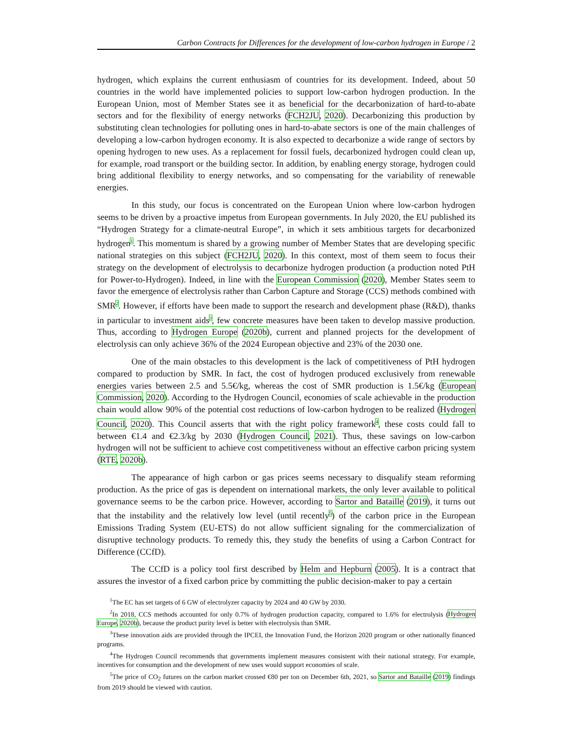Carbon Contracts for Differences for the development of low-carbon hydrogen in Europe / 2
hydrogen, which explains the current enthusiasm of countries for its development. Indeed, about 50 countries in the world have implemented policies to support low-carbon hydrogen production. In the European Union, most of Member States see it as beneficial for the decarbonization of hard-to-abate sectors and for the flexibility of energy networks (FCH2JU, 2020). Decarbonizing this production by substituting clean technologies for polluting ones in hard-to-abate sectors is one of the main challenges of developing a low-carbon hydrogen economy. It is also expected to decarbonize a wide range of sectors by opening hydrogen to new uses. As a replacement for fossil fuels, decarbonized hydrogen could clean up, for example, road transport or the building sector. In addition, by enabling energy storage, hydrogen could bring additional flexibility to energy networks, and so compensating for the variability of renewable energies.
In this study, our focus is concentrated on the European Union where low-carbon hydrogen seems to be driven by a proactive impetus from European governments. In July 2020, the EU published its “Hydrogen Strategy for a climate-neutral Europe”, in which it sets ambitious targets for decarbonized hydrogen<sup>1</sup>. This momentum is shared by a growing number of Member States that are developing specific national strategies on this subject (FCH2JU, 2020). In this context, most of them seem to focus their strategy on the development of electrolysis to decarbonize hydrogen production (a production noted PtH for Power-to-Hydrogen). Indeed, in line with the European Commission (2020), Member States seem to favor the emergence of electrolysis rather than Carbon Capture and Storage (CCS) methods combined with SMR<sup>2</sup>. However, if efforts have been made to support the research and development phase (R&D), thanks in particular to investment aids<sup>3</sup>, few concrete measures have been taken to develop massive production. Thus, according to Hydrogen Europe (2020b), current and planned projects for the development of electrolysis can only achieve 36% of the 2024 European objective and 23% of the 2030 one.
One of the main obstacles to this development is the lack of competitiveness of PtH hydrogen compared to production by SMR. In fact, the cost of hydrogen produced exclusively from renewable energies varies between 2.5 and 5.5€/kg, whereas the cost of SMR production is 1.5€/kg (European Commission, 2020). According to the Hydrogen Council, economies of scale achievable in the production chain would allow 90% of the potential cost reductions of low-carbon hydrogen to be realized (Hydrogen Council, 2020). This Council asserts that with the right policy framework<sup>4</sup>, these costs could fall to between €1.4 and €2.3/kg by 2030 (Hydrogen Council, 2021). Thus, these savings on low-carbon hydrogen will not be sufficient to achieve cost competitiveness without an effective carbon pricing system (RTE, 2020b).
The appearance of high carbon or gas prices seems necessary to disqualify steam reforming production. As the price of gas is dependent on international markets, the only lever available to political governance seems to be the carbon price. However, according to Sartor and Bataille (2019), it turns out that the instability and the relatively low level (until recently<sup>5</sup>) of the carbon price in the European Emissions Trading System (EU-ETS) do not allow sufficient signaling for the commercialization of disruptive technology products. To remedy this, they study the benefits of using a Carbon Contract for Difference (CCfD).
The CCfD is a policy tool first described by Helm and Hepburn (2005). It is a contract that assures the investor of a fixed carbon price by committing the public decision-maker to pay a certain
<sup>1</sup> The EC has set targets of 6 GW of electrolyzer capacity by 2024 and 40 GW by 2030.
<sup>2</sup> In 2018, CCS methods accounted for only 0.7% of hydrogen production capacity, compared to 1.6% for electrolysis (Hydrogen Europe, 2020b), because the product purity level is better with electrolysis than SMR.
<sup>3</sup> These innovation aids are provided through the IPCEI, the Innovation Fund, the Horizon 2020 program or other nationally financed programs.
<sup>4</sup> The Hydrogen Council recommends that governments implement measures consistent with their national strategy. For example, incentives for consumption and the development of new uses would support economies of scale.
<sup>5</sup> The price of CO<sub>2</sub> futures on the carbon market crossed €80 per ton on December 6th, 2021, so Sartor and Bataille (2019) findings from 2019 should be viewed with caution.